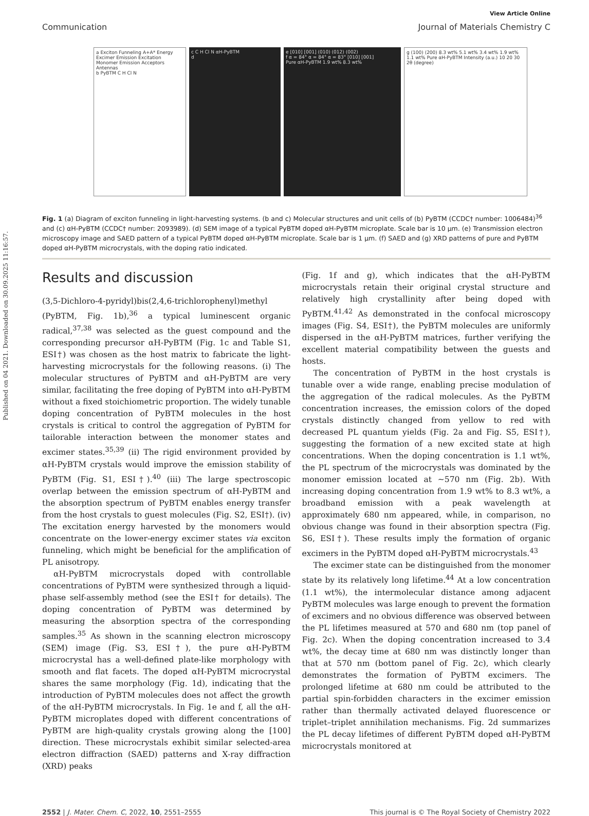Published on 04 2021. Downloaded on 30.09.2025 11:16:57.
View Article Online
Communication Journal of Materials Chemistry C
a Exciton Funneling A+A* Energy Excimer Emission Excitation Monomer Emission Acceptors Antennas
b PyBTM C H Cl N
c C H Cl N αH-PyBTM
d
e [010] [001] (010) (012) (002)
f α = 84° α = 84° α = 83° [010] [001]
Pure αH-PyBTM 1.9 wt% 8.3 wt%
g (100) (200) 8.3 wt% 5.1 wt% 3.4 wt% 1.9 wt% 1.1 wt% Pure αH-PyBTM Intensity (a.u.) 10 20 30 2θ (degree)
Fig. 1 (a) Diagram of exciton funneling in light-harvesting systems. (b and c) Molecular structures and unit cells of (b) PyBTM (CCDC† number: 1006484)<sup>36</sup> and (c) αH-PyBTM (CCDC† number: 2093989). (d) SEM image of a typical PyBTM doped αH-PyBTM microplate. Scale bar is 10 μm. (e) Transmission electron microscopy image and SAED pattern of a typical PyBTM doped αH-PyBTM microplate. Scale bar is 1 μm. (f) SAED and (g) XRD patterns of pure and PyBTM doped αH-PyBTM microcrystals, with the doping ratio indicated.
Results and discussion
(3,5-Dichloro-4-pyridyl)bis(2,4,6-trichlorophenyl)methyl (PyBTM, Fig. 1b),<sup>36</sup> a typical luminescent organic radical,<sup>37,38</sup> was selected as the guest compound and the corresponding precursor αH-PyBTM (Fig. 1c and Table S1, ESI†) was chosen as the host matrix to fabricate the light-harvesting microcrystals for the following reasons. (i) The molecular structures of PyBTM and αH-PyBTM are very similar, facilitating the free doping of PyBTM into αH-PyBTM without a fixed stoichiometric proportion. The widely tunable doping concentration of PyBTM molecules in the host crystals is critical to control the aggregation of PyBTM for tailorable interaction between the monomer states and excimer states.<sup>35,39</sup> (ii) The rigid environment provided by αH-PyBTM crystals would improve the emission stability of PyBTM (Fig. S1, ESI†).<sup>40</sup> (iii) The large spectroscopic overlap between the emission spectrum of αH-PyBTM and the absorption spectrum of PyBTM enables energy transfer from the host crystals to guest molecules (Fig. S2, ESI†). (iv) The excitation energy harvested by the monomers would concentrate on the lower-energy excimer states via exciton funneling, which might be beneficial for the amplification of PL anisotropy.
αH-PyBTM microcrystals doped with controllable concentrations of PyBTM were synthesized through a liquid-phase self-assembly method (see the ESI† for details). The doping concentration of PyBTM was determined by measuring the absorption spectra of the corresponding samples.<sup>35</sup> As shown in the scanning electron microscopy (SEM) image (Fig. S3, ESI†), the pure αH-PyBTM microcrystal has a well-defined plate-like morphology with smooth and flat facets. The doped αH-PyBTM microcrystal shares the same morphology (Fig. 1d), indicating that the introduction of PyBTM molecules does not affect the growth of the αH-PyBTM microcrystals. In Fig. 1e and f, all the αH-PyBTM microplates doped with different concentrations of PyBTM are high-quality crystals growing along the [100] direction. These microcrystals exhibit similar selected-area electron diffraction (SAED) patterns and X-ray diffraction (XRD) peaks
(Fig. 1f and g), which indicates that the αH-PyBTM microcrystals retain their original crystal structure and relatively high crystallinity after being doped with PyBTM.<sup>41,42</sup> As demonstrated in the confocal microscopy images (Fig. S4, ESI†), the PyBTM molecules are uniformly dispersed in the αH-PyBTM matrices, further verifying the excellent material compatibility between the guests and hosts.
The concentration of PyBTM in the host crystals is tunable over a wide range, enabling precise modulation of the aggregation of the radical molecules. As the PyBTM concentration increases, the emission colors of the doped crystals distinctly changed from yellow to red with decreased PL quantum yields (Fig. 2a and Fig. S5, ESI†), suggesting the formation of a new excited state at high concentrations. When the doping concentration is 1.1 wt%, the PL spectrum of the microcrystals was dominated by the monomer emission located at ∼570 nm (Fig. 2b). With increasing doping concentration from 1.9 wt% to 8.3 wt%, a broadband emission with a peak wavelength at approximately 680 nm appeared, while, in comparison, no obvious change was found in their absorption spectra (Fig. S6, ESI†). These results imply the formation of organic excimers in the PyBTM doped αH-PyBTM microcrystals.<sup>43</sup>
The excimer state can be distinguished from the monomer state by its relatively long lifetime.<sup>44</sup> At a low concentration (1.1 wt%), the intermolecular distance among adjacent PyBTM molecules was large enough to prevent the formation of excimers and no obvious difference was observed between the PL lifetimes measured at 570 and 680 nm (top panel of Fig. 2c). When the doping concentration increased to 3.4 wt%, the decay time at 680 nm was distinctly longer than that at 570 nm (bottom panel of Fig. 2c), which clearly demonstrates the formation of PyBTM excimers. The prolonged lifetime at 680 nm could be attributed to the partial spin-forbidden characters in the excimer emission rather than thermally activated delayed fluorescence or triplet–triplet annihilation mechanisms. Fig. 2d summarizes the PL decay lifetimes of different PyBTM doped αH-PyBTM microcrystals monitored at
2552 | J. Mater. Chem. C, 2022, 10, 2551–2555 This journal is © The Royal Society of Chemistry 2022